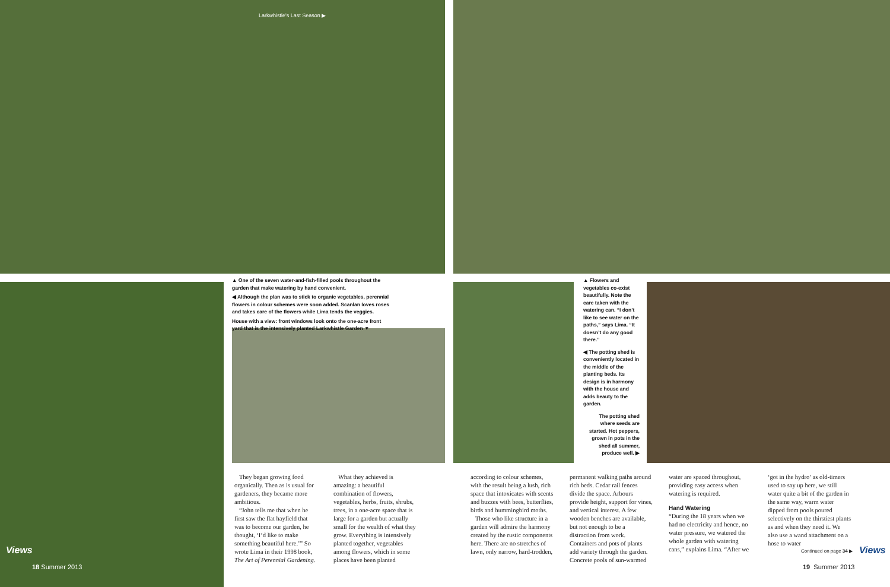Larkwhistle's Last Season ▶
▲ One of the seven water-and-fish-filled pools throughout the garden that make watering by hand convenient.
◀ Although the plan was to stick to organic vegetables, perennial flowers in colour schemes were soon added. Scanlan loves roses and takes care of the flowers while Lima tends the veggies.
House with a view: front windows look onto the one-acre front yard that is the intensively planted Larkwhistle Garden ▼
▲ Flowers and vegetables co-exist beautifully. Note the care taken with the watering can. “I don’t like to see water on the paths,” says Lima. “It doesn’t do any good there.”
◀ The potting shed is conveniently located in the middle of the planting beds. Its design is in harmony with the house and adds beauty to the garden.
The potting shed where seeds are started. Hot peppers, grown in pots in the shed all summer, produce well. ▶
They began growing food organically. Then as is usual for gardeners, they became more ambitious.
“John tells me that when he first saw the flat hayfield that was to become our garden, he thought, ‘I’d like to make something beautiful here.’” So wrote Lima in their 1998 book, The Art of Perennial Gardening.
What they achieved is amazing: a beautiful combination of flowers, vegetables, herbs, fruits, shrubs, trees, in a one-acre space that is large for a garden but actually small for the wealth of what they grow. Everything is intensively planted together, vegetables among flowers, which in some places have been planted
according to colour schemes, with the result being a lush, rich space that intoxicates with scents and buzzes with bees, butterflies, birds and hummingbird moths.
Those who like structure in a garden will admire the harmony created by the rustic components here. There are no stretches of lawn, only narrow, hard-trodden,
permanent walking paths around rich beds. Cedar rail fences divide the space. Arbours provide height, support for vines, and vertical interest. A few wooden benches are available, but not enough to be a distraction from work. Containers and pots of plants add variety through the garden. Concrete pools of sun-warmed
water are spaced throughout, providing easy access when watering is required.
Hand Watering
“During the 18 years when we had no electricity and hence, no water pressure, we watered the whole garden with watering cans,” explains Lima. “After we
‘got in the hydro’ as old-timers used to say up here, we still water quite a bit of the garden in the same way, warm water dipped from pools poured selectively on the thirstiest plants as and when they need it. We also use a wand attachment on a hose to water
Continued on page 34 ▶
Views
18 Summer 2013
Views
19 Summer 2013